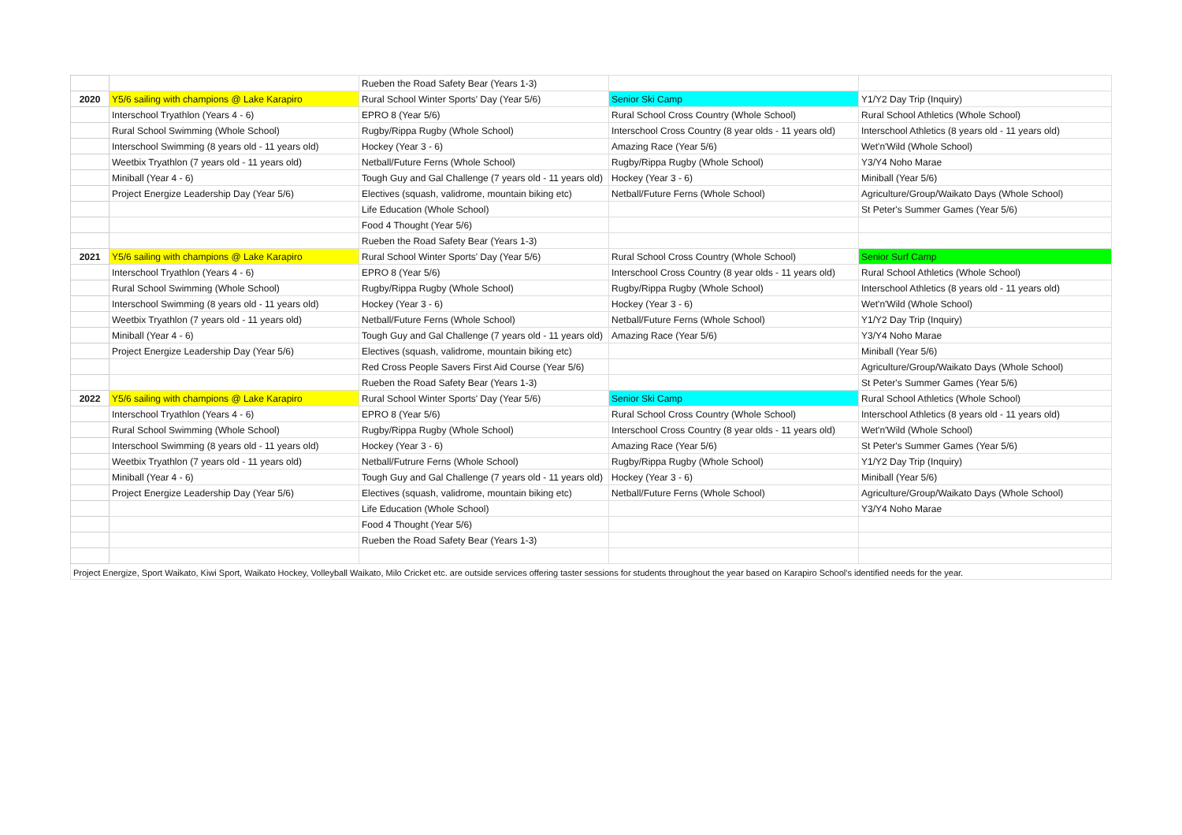| | | Rueben the Road Safety Bear (Years 1-3) | | |
| 2020 | Y5/6 sailing with champions @ Lake Karapiro | Rural School Winter Sports' Day (Year 5/6) | Senior Ski Camp | Y1/Y2 Day Trip (Inquiry) |
| | Interschool Tryathlon (Years 4 - 6) | EPRO 8 (Year 5/6) | Rural School Cross Country (Whole School) | Rural School Athletics (Whole School) |
| | Rural School Swimming (Whole School) | Rugby/Rippa Rugby (Whole School) | Interschool Cross Country (8 year olds - 11 years old) | Interschool Athletics (8 years old - 11 years old) |
| | Interschool Swimming (8 years old - 11 years old) | Hockey (Year 3 - 6) | Amazing Race (Year 5/6) | Wet'n'Wild (Whole School) |
| | Weetbix Tryathlon (7 years old - 11 years old) | Netball/Future Ferns (Whole School) | Rugby/Rippa Rugby (Whole School) | Y3/Y4 Noho Marae |
| | Miniball (Year 4 - 6) | Tough Guy and Gal Challenge (7 years old - 11 years old) | Hockey (Year 3 - 6) | Miniball (Year 5/6) |
| | Project Energize Leadership Day (Year 5/6) | Electives (squash, validrome, mountain biking etc) | Netball/Future Ferns (Whole School) | Agriculture/Group/Waikato Days (Whole School) |
| | | Life Education (Whole School) | | St Peter's Summer Games (Year 5/6) |
| | | Food 4 Thought (Year 5/6) | | |
| | | Rueben the Road Safety Bear (Years 1-3) | | |
| 2021 | Y5/6 sailing with champions @ Lake Karapiro | Rural School Winter Sports' Day (Year 5/6) | Rural School Cross Country (Whole School) | Senior Surf Camp |
| | Interschool Tryathlon (Years 4 - 6) | EPRO 8 (Year 5/6) | Interschool Cross Country (8 year olds - 11 years old) | Rural School Athletics (Whole School) |
| | Rural School Swimming (Whole School) | Rugby/Rippa Rugby (Whole School) | Rugby/Rippa Rugby (Whole School) | Interschool Athletics (8 years old - 11 years old) |
| | Interschool Swimming (8 years old - 11 years old) | Hockey (Year 3 - 6) | Hockey (Year 3 - 6) | Wet'n'Wild (Whole School) |
| | Weetbix Tryathlon (7 years old - 11 years old) | Netball/Future Ferns (Whole School) | Netball/Future Ferns (Whole School) | Y1/Y2 Day Trip (Inquiry) |
| | Miniball (Year 4 - 6) | Tough Guy and Gal Challenge (7 years old - 11 years old) | Amazing Race (Year 5/6) | Y3/Y4 Noho Marae |
| | Project Energize Leadership Day (Year 5/6) | Electives (squash, validrome, mountain biking etc) | | Miniball (Year 5/6) |
| | | Red Cross People Savers First Aid Course (Year 5/6) | | Agriculture/Group/Waikato Days (Whole School) |
| | | Rueben the Road Safety Bear (Years 1-3) | | St Peter's Summer Games (Year 5/6) |
| 2022 | Y5/6 sailing with champions @ Lake Karapiro | Rural School Winter Sports' Day (Year 5/6) | Senior Ski Camp | Rural School Athletics (Whole School) |
| | Interschool Tryathlon (Years 4 - 6) | EPRO 8 (Year 5/6) | Rural School Cross Country (Whole School) | Interschool Athletics (8 years old - 11 years old) |
| | Rural School Swimming (Whole School) | Rugby/Rippa Rugby (Whole School) | Interschool Cross Country (8 year olds - 11 years old) | Wet'n'Wild (Whole School) |
| | Interschool Swimming (8 years old - 11 years old) | Hockey (Year 3 - 6) | Amazing Race (Year 5/6) | St Peter's Summer Games (Year 5/6) |
| | Weetbix Tryathlon (7 years old - 11 years old) | Netball/Futrure Ferns (Whole School) | Rugby/Rippa Rugby (Whole School) | Y1/Y2 Day Trip (Inquiry) |
| | Miniball (Year 4 - 6) | Tough Guy and Gal Challenge (7 years old - 11 years old) | Hockey (Year 3 - 6) | Miniball (Year 5/6) |
| | Project Energize Leadership Day (Year 5/6) | Electives (squash, validrome, mountain biking etc) | Netball/Future Ferns (Whole School) | Agriculture/Group/Waikato Days (Whole School) |
| | | Life Education (Whole School) | | Y3/Y4 Noho Marae |
| | | Food 4 Thought (Year 5/6) | | |
| | | Rueben the Road Safety Bear (Years 1-3) | | |
| Project Energize, Sport Waikato, Kiwi Sport, Waikato Hockey, Volleyball Waikato, Milo Cricket etc. are outside services offering taster sessions for students throughout the year based on Karapiro School's identified needs for the year. | | | | |